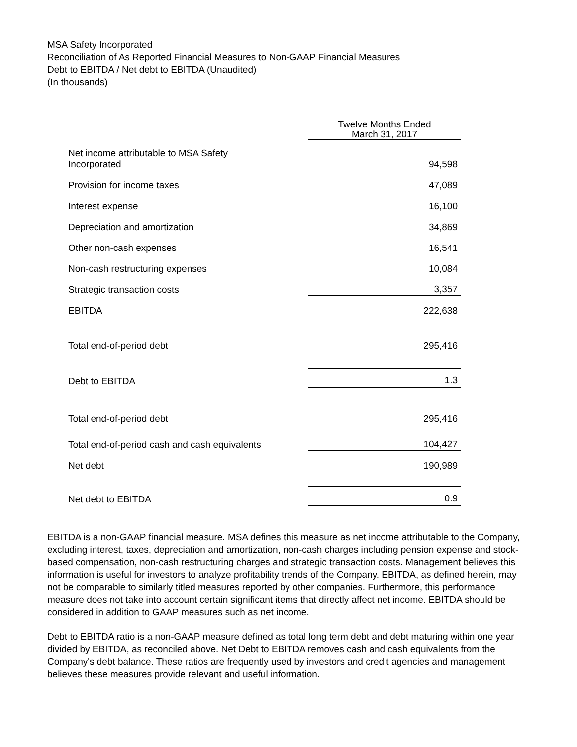MSA Safety Incorporated
Reconciliation of As Reported Financial Measures to Non-GAAP Financial Measures
Debt to EBITDA / Net debt to EBITDA (Unaudited)
(In thousands)
| | Twelve Months Ended March 31, 2017 |
| Net income attributable to MSA Safety Incorporated | 94,598 |
| Provision for income taxes | 47,089 |
| Interest expense | 16,100 |
| Depreciation and amortization | 34,869 |
| Other non-cash expenses | 16,541 |
| Non-cash restructuring expenses | 10,084 |
| Strategic transaction costs | 3,357 |
| EBITDA | 222,638 |
| Total end-of-period debt | 295,416 |
| Debt to EBITDA | 1.3 |
| Total end-of-period debt | 295,416 |
| Total end-of-period cash and cash equivalents | 104,427 |
| Net debt | 190,989 |
| Net debt to EBITDA | 0.9 |
EBITDA is a non-GAAP financial measure. MSA defines this measure as net income attributable to the Company, excluding interest, taxes, depreciation and amortization, non-cash charges including pension expense and stock-based compensation, non-cash restructuring charges and strategic transaction costs. Management believes this information is useful for investors to analyze profitability trends of the Company. EBITDA, as defined herein, may not be comparable to similarly titled measures reported by other companies. Furthermore, this performance measure does not take into account certain significant items that directly affect net income. EBITDA should be considered in addition to GAAP measures such as net income.
Debt to EBITDA ratio is a non-GAAP measure defined as total long term debt and debt maturing within one year divided by EBITDA, as reconciled above. Net Debt to EBITDA removes cash and cash equivalents from the Company's debt balance. These ratios are frequently used by investors and credit agencies and management believes these measures provide relevant and useful information.